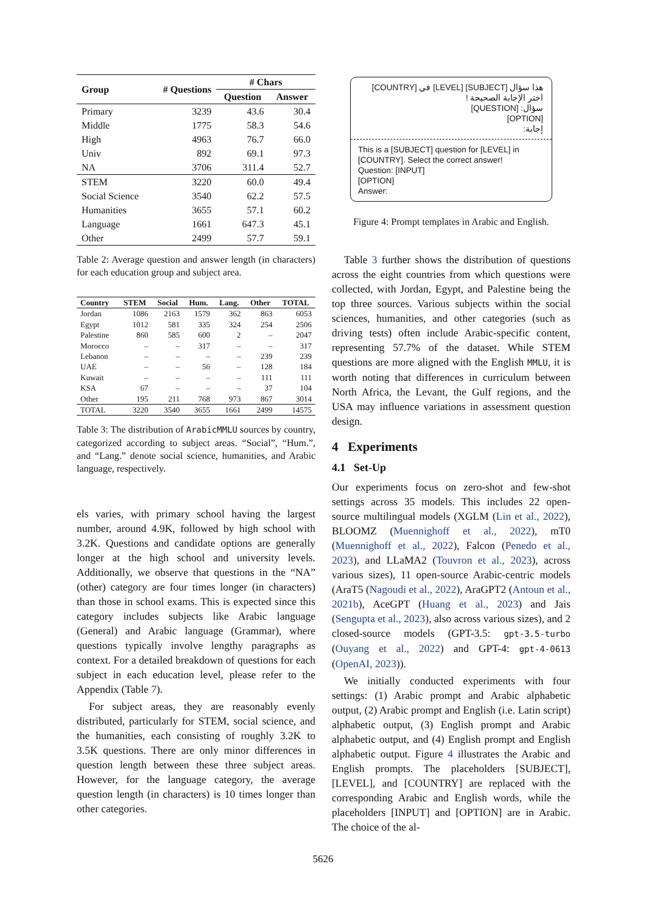| Group | # Questions | # Chars | |
| --- | --- | --- | --- |
| | | Question | Answer |
| Primary | 3239 | 43.6 | 30.4 |
| Middle | 1775 | 58.3 | 54.6 |
| High | 4963 | 76.7 | 66.0 |
| Univ | 892 | 69.1 | 97.3 |
| NA | 3706 | 311.4 | 52.7 |
| STEM | 3220 | 60.0 | 49.4 |
| Social Science | 3540 | 62.2 | 57.5 |
| Humanities | 3655 | 57.1 | 60.2 |
| Language | 1661 | 647.3 | 45.1 |
| Other | 2499 | 57.7 | 59.1 |
Table 2: Average question and answer length (in characters) for each education group and subject area.
| Country | STEM | Social | Hum. | Lang. | Other | TOTAL |
| --- | --- | --- | --- | --- | --- | --- |
| Jordan | 1086 | 2163 | 1579 | 362 | 863 | 6053 |
| Egypt | 1012 | 581 | 335 | 324 | 254 | 2506 |
| Palestine | 860 | 585 | 600 | 2 | – | 2047 |
| Morocco | – | – | 317 | – | – | 317 |
| Lebanon | – | – | – | – | 239 | 239 |
| UAE | – | – | 56 | – | 128 | 184 |
| Kuwait | – | – | – | – | 111 | 111 |
| KSA | 67 | – | – | – | 37 | 104 |
| Other | 195 | 211 | 768 | 973 | 867 | 3014 |
| TOTAL | 3220 | 3540 | 3655 | 1661 | 2499 | 14575 |
Table 3: The distribution of ArabicMMLU sources by country, categorized according to subject areas. “Social”, “Hum.”, and “Lang.” denote social science, humanities, and Arabic language, respectively.
els varies, with primary school having the largest number, around 4.9K, followed by high school with 3.2K. Questions and candidate options are generally longer at the high school and university levels. Additionally, we observe that questions in the “NA” (other) category are four times longer (in characters) than those in school exams. This is expected since this category includes subjects like Arabic language (General) and Arabic language (Grammar), where questions typically involve lengthy paragraphs as context. For a detailed breakdown of questions for each subject in each education level, please refer to the Appendix (Table 7).
For subject areas, they are reasonably evenly distributed, particularly for STEM, social science, and the humanities, each consisting of roughly 3.2K to 3.5K questions. There are only minor differences in question length between these three subject areas. However, for the language category, the average question length (in characters) is 10 times longer than other categories.
هذا سؤال [SUBJECT] [LEVEL] في [COUNTRY]
اختر الإجابة الصحيحة !
سؤال: [QUESTION]
[OPTION]
إجابة:
This is a [SUBJECT] question for [LEVEL] in [COUNTRY]. Select the correct answer!
Question: [INPUT]
[OPTION]
Answer:
Figure 4: Prompt templates in Arabic and English.
Table 3 further shows the distribution of questions across the eight countries from which questions were collected, with Jordan, Egypt, and Palestine being the top three sources. Various subjects within the social sciences, humanities, and other categories (such as driving tests) often include Arabic-specific content, representing 57.7% of the dataset. While STEM questions are more aligned with the English MMLU, it is worth noting that differences in curriculum between North Africa, the Levant, the Gulf regions, and the USA may influence variations in assessment question design.
4 Experiments
4.1 Set-Up
Our experiments focus on zero-shot and few-shot settings across 35 models. This includes 22 open-source multilingual models (XGLM (Lin et al., 2022), BLOOMZ (Muennighoff et al., 2022), mT0 (Muennighoff et al., 2022), Falcon (Penedo et al., 2023), and LLaMA2 (Touvron et al., 2023), across various sizes), 11 open-source Arabic-centric models (AraT5 (Nagoudi et al., 2022), AraGPT2 (Antoun et al., 2021b), AceGPT (Huang et al., 2023) and Jais (Sengupta et al., 2023), also across various sizes), and 2 closed-source models (GPT-3.5: gpt-3.5-turbo (Ouyang et al., 2022) and GPT-4: gpt-4-0613 (OpenAI, 2023)).
We initially conducted experiments with four settings: (1) Arabic prompt and Arabic alphabetic output, (2) Arabic prompt and English (i.e. Latin script) alphabetic output, (3) English prompt and Arabic alphabetic output, and (4) English prompt and English alphabetic output. Figure 4 illustrates the Arabic and English prompts. The placeholders [SUBJECT], [LEVEL], and [COUNTRY] are replaced with the corresponding Arabic and English words, while the placeholders [INPUT] and [OPTION] are in Arabic. The choice of the al-
5626